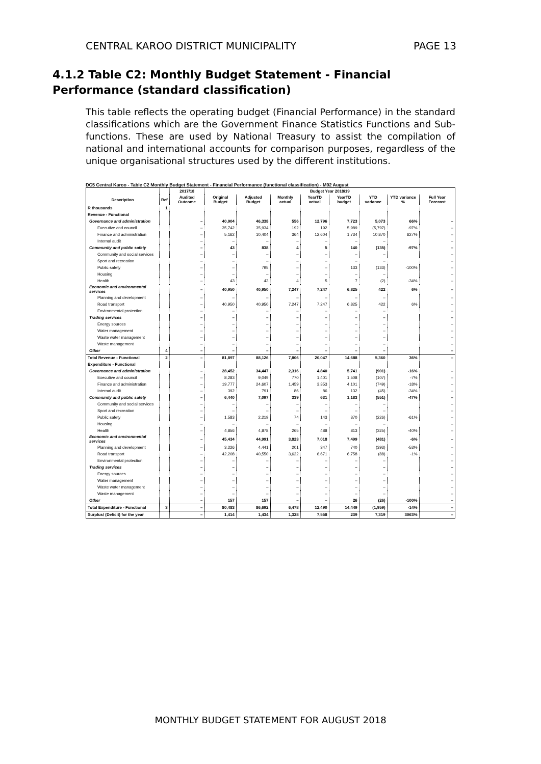CENTRAL KAROO DISTRICT MUNICIPALITY PAGE 13
4.1.2 Table C2: Monthly Budget Statement - Financial Performance (standard classification)
This table reflects the operating budget (Financial Performance) in the standard classifications which are the Government Finance Statistics Functions and Sub-functions. These are used by National Treasury to assist the compilation of national and international accounts for comparison purposes, regardless of the unique organisational structures used by the different institutions.
DC5 Central Karoo - Table C2 Monthly Budget Statement - Financial Performance (functional classification) - M02 August
| | | 2017/18 | Budget Year 2018/19 | | | | | | | |
| --- | --- | --- | --- | --- | --- | --- | --- | --- | --- | --- |
| Description | Ref | Audited Outcome | Original Budget | Adjusted Budget | Monthly actual | YearTD actual | YearTD budget | YTD variance | YTD variance % | Full Year Forecast |
| R thousands | 1 | | | | | | | | | |
| Revenue - Functional | | | | | | | | | | |
| Governance and administration | | – | 40,904 | 46,338 | 556 | 12,796 | 7,723 | 5,073 | 66% | – |
| Executive and council | | – | 35,742 | 35,934 | 192 | 192 | 5,989 | (5,797) | -97% | – |
| Finance and administration | | – | 5,162 | 10,404 | 364 | 12,604 | 1,734 | 10,870 | 627% | – |
| Internal audit | | – | – | – | – | – | – | – | | – |
| Community and public safety | | – | 43 | 838 | 4 | 5 | 140 | (135) | -97% | – |
| Community and social services | | – | – | – | – | – | – | – | | – |
| Sport and recreation | | – | – | – | – | – | – | – | | – |
| Public safety | | – | – | 795 | – | – | 133 | (133) | -100% | – |
| Housing | | – | – | – | – | – | – | – | | – |
| Health | | – | 43 | 43 | 4 | 5 | 7 | (2) | -34% | – |
| Economic and environmental services | | – | 40,950 | 40,950 | 7,247 | 7,247 | 6,825 | 422 | 6% | – |
| Planning and development | | – | – | – | – | – | – | – | | – |
| Road transport | | – | 40,950 | 40,950 | 7,247 | 7,247 | 6,825 | 422 | 6% | – |
| Environmental protection | | – | – | – | – | – | – | – | | – |
| Trading services | | – | – | – | – | – | – | – | | – |
| Energy sources | | – | – | – | – | – | – | – | | – |
| Water management | | – | – | – | – | – | – | – | | – |
| Waste water management | | – | – | – | – | – | – | – | | – |
| Waste management | | – | – | – | – | – | – | – | | – |
| Other | 4 | – | – | – | – | – | – | – | | – |
| Total Revenue - Functional | 2 | – | 81,897 | 88,126 | 7,806 | 20,047 | 14,688 | 5,360 | 36% | – |
| Expenditure - Functional | | | | | | | | | | |
| Governance and administration | | – | 28,452 | 34,447 | 2,316 | 4,840 | 5,741 | (901) | -16% | – |
| Executive and council | | – | 8,283 | 9,049 | 770 | 1,401 | 1,508 | (107) | -7% | – |
| Finance and administration | | – | 19,777 | 24,607 | 1,459 | 3,353 | 4,101 | (749) | -18% | – |
| Internal audit | | – | 392 | 791 | 86 | 86 | 132 | (45) | -34% | – |
| Community and public safety | | – | 6,440 | 7,097 | 339 | 631 | 1,183 | (551) | -47% | – |
| Community and social services | | – | – | – | – | – | – | – | | – |
| Sport and recreation | | – | – | – | – | – | – | – | | – |
| Public safety | | – | 1,583 | 2,219 | 74 | 143 | 370 | (226) | -61% | – |
| Housing | | – | – | – | – | – | – | – | | – |
| Health | | – | 4,856 | 4,878 | 265 | 488 | 813 | (325) | -40% | – |
| Economic and environmental services | | – | 45,434 | 44,991 | 3,823 | 7,018 | 7,499 | (481) | -6% | – |
| Planning and development | | – | 3,226 | 4,441 | 201 | 347 | 740 | (393) | -53% | – |
| Road transport | | – | 42,208 | 40,550 | 3,622 | 6,671 | 6,758 | (88) | -1% | – |
| Environmental protection | | – | – | – | – | – | – | – | | – |
| Trading services | | – | – | – | – | – | – | – | | – |
| Energy sources | | – | – | – | – | – | – | – | | – |
| Water management | | – | – | – | – | – | – | – | | – |
| Waste water management | | – | – | – | – | – | – | – | | – |
| Waste management | | – | – | – | – | – | – | – | | – |
| Other | | – | 157 | 157 | – | – | 26 | (26) | -100% | – |
| Total Expenditure - Functional | 3 | – | 80,483 | 86,692 | 6,478 | 12,490 | 14,449 | (1,959) | -14% | – |
| Surplus/ (Deficit) for the year | | – | 1,414 | 1,434 | 1,328 | 7,558 | 239 | 7,319 | 3063% | – |
MONTHLY BUDGET STATEMENT FOR AUGUST 2018